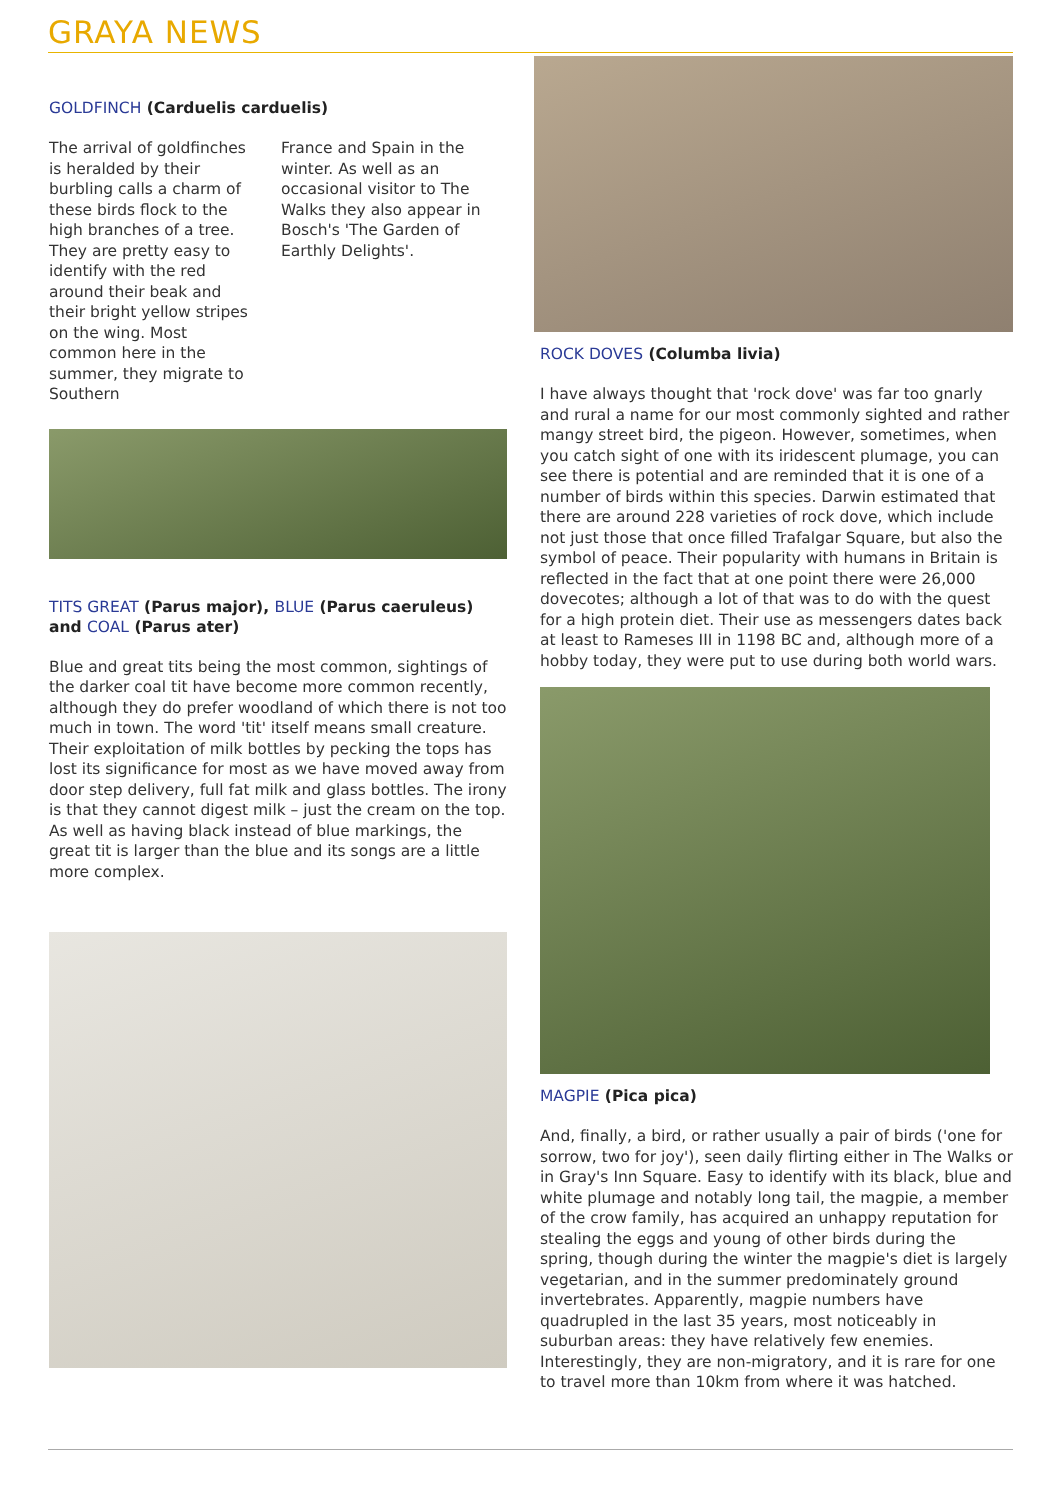GRAYA NEWS
GOLDFINCH (Carduelis carduelis)
The arrival of goldfinches is heralded by their burbling calls a charm of these birds flock to the high branches of a tree. They are pretty easy to identify with the red around their beak and their bright yellow stripes on the wing. Most common here in the summer, they migrate to Southern
France and Spain in the winter. As well as an occasional visitor to The Walks they also appear in Bosch's 'The Garden of Earthly Delights'.
TITS GREAT (Parus major), BLUE (Parus caeruleus) and COAL (Parus ater)
Blue and great tits being the most common, sightings of the darker coal tit have become more common recently, although they do prefer woodland of which there is not too much in town. The word 'tit' itself means small creature. Their exploitation of milk bottles by pecking the tops has lost its significance for most as we have moved away from door step delivery, full fat milk and glass bottles. The irony is that they cannot digest milk – just the cream on the top. As well as having black instead of blue markings, the great tit is larger than the blue and its songs are a little more complex.
ROCK DOVES (Columba livia)
I have always thought that 'rock dove' was far too gnarly and rural a name for our most commonly sighted and rather mangy street bird, the pigeon. However, sometimes, when you catch sight of one with its iridescent plumage, you can see there is potential and are reminded that it is one of a number of birds within this species. Darwin estimated that there are around 228 varieties of rock dove, which include not just those that once filled Trafalgar Square, but also the symbol of peace. Their popularity with humans in Britain is reflected in the fact that at one point there were 26,000 dovecotes; although a lot of that was to do with the quest for a high protein diet. Their use as messengers dates back at least to Rameses III in 1198 BC and, although more of a hobby today, they were put to use during both world wars.
MAGPIE (Pica pica)
And, finally, a bird, or rather usually a pair of birds ('one for sorrow, two for joy'), seen daily flirting either in The Walks or in Gray's Inn Square. Easy to identify with its black, blue and white plumage and notably long tail, the magpie, a member of the crow family, has acquired an unhappy reputation for stealing the eggs and young of other birds during the spring, though during the winter the magpie's diet is largely vegetarian, and in the summer predominately ground invertebrates. Apparently, magpie numbers have quadrupled in the last 35 years, most noticeably in suburban areas: they have relatively few enemies. Interestingly, they are non-migratory, and it is rare for one to travel more than 10km from where it was hatched.